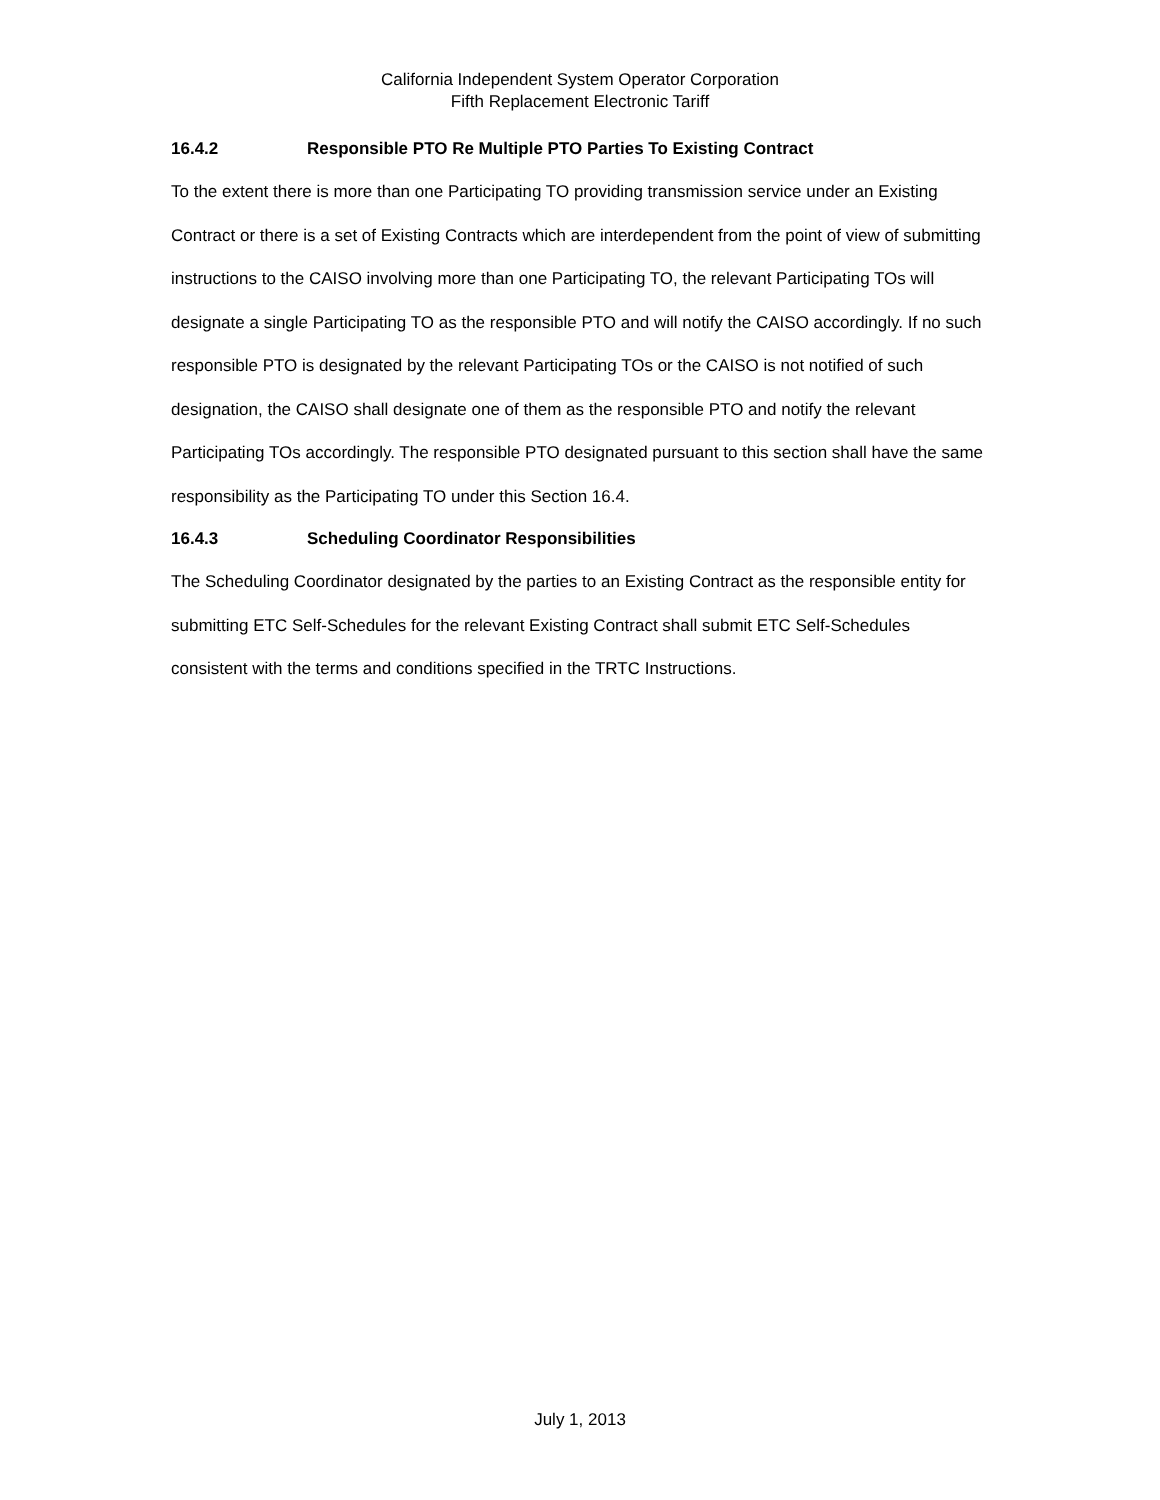California Independent System Operator Corporation
Fifth Replacement Electronic Tariff
16.4.2 Responsible PTO Re Multiple PTO Parties To Existing Contract
To the extent there is more than one Participating TO providing transmission service under an Existing Contract or there is a set of Existing Contracts which are interdependent from the point of view of submitting instructions to the CAISO involving more than one Participating TO, the relevant Participating TOs will designate a single Participating TO as the responsible PTO and will notify the CAISO accordingly. If no such responsible PTO is designated by the relevant Participating TOs or the CAISO is not notified of such designation, the CAISO shall designate one of them as the responsible PTO and notify the relevant Participating TOs accordingly. The responsible PTO designated pursuant to this section shall have the same responsibility as the Participating TO under this Section 16.4.
16.4.3 Scheduling Coordinator Responsibilities
The Scheduling Coordinator designated by the parties to an Existing Contract as the responsible entity for submitting ETC Self-Schedules for the relevant Existing Contract shall submit ETC Self-Schedules consistent with the terms and conditions specified in the TRTC Instructions.
July 1, 2013